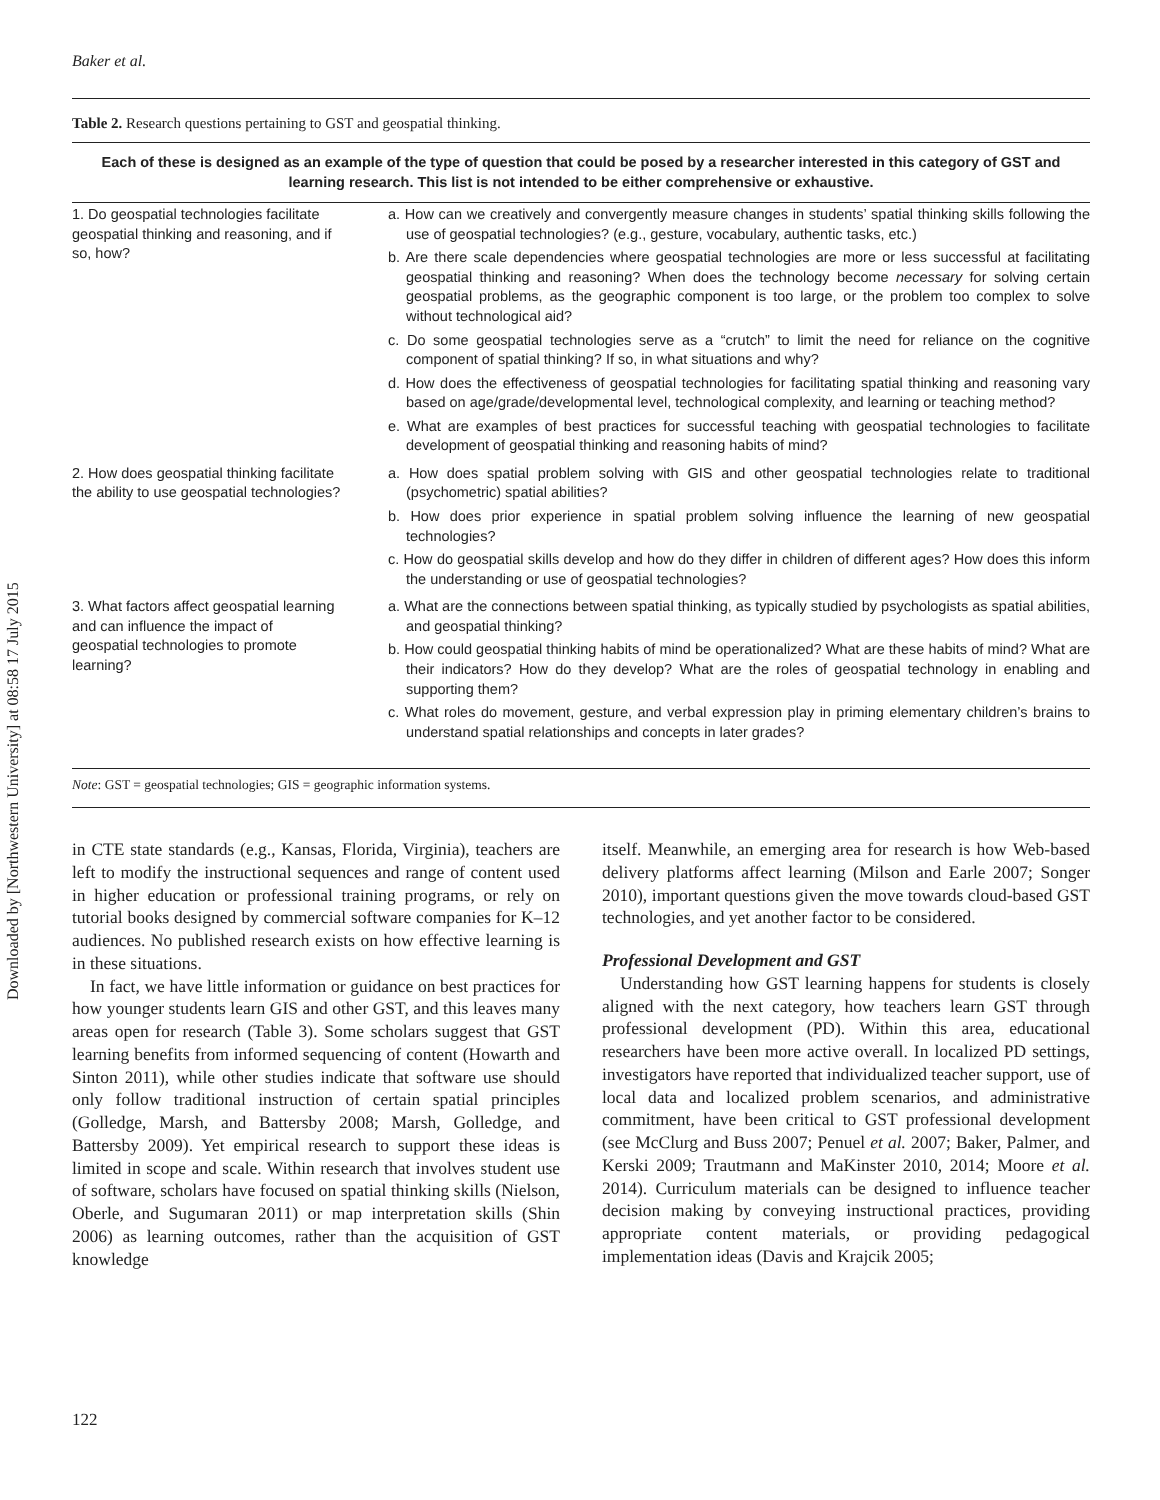Downloaded by [Northwestern University] at 08:58 17 July 2015
Baker et al.
Table 2. Research questions pertaining to GST and geospatial thinking.
| Each of these is designed as an example of the type of question that could be posed by a researcher interested in this category of GST and learning research. This list is not intended to be either comprehensive or exhaustive. | |
| --- | --- |
| 1. Do geospatial technologies facilitate geospatial thinking and reasoning, and if so, how? | a. How can we creatively and convergently measure changes in students’ spatial thinking skills following the use of geospatial technologies? (e.g., gesture, vocabulary, authentic tasks, etc.) b. Are there scale dependencies where geospatial technologies are more or less successful at facilitating geospatial thinking and reasoning? When does the technology become necessary for solving certain geospatial problems, as the geographic component is too large, or the problem too complex to solve without technological aid? c. Do some geospatial technologies serve as a “crutch” to limit the need for reliance on the cognitive component of spatial thinking? If so, in what situations and why? d. How does the effectiveness of geospatial technologies for facilitating spatial thinking and reasoning vary based on age/grade/developmental level, technological complexity, and learning or teaching method? e. What are examples of best practices for successful teaching with geospatial technologies to facilitate development of geospatial thinking and reasoning habits of mind? |
| 2. How does geospatial thinking facilitate the ability to use geospatial technologies? | a. How does spatial problem solving with GIS and other geospatial technologies relate to traditional (psychometric) spatial abilities? b. How does prior experience in spatial problem solving influence the learning of new geospatial technologies? c. How do geospatial skills develop and how do they differ in children of different ages? How does this inform the understanding or use of geospatial technologies? |
| 3. What factors affect geospatial learning and can influence the impact of geospatial technologies to promote learning? | a. What are the connections between spatial thinking, as typically studied by psychologists as spatial abilities, and geospatial thinking? b. How could geospatial thinking habits of mind be operationalized? What are these habits of mind? What are their indicators? How do they develop? What are the roles of geospatial technology in enabling and supporting them? c. What roles do movement, gesture, and verbal expression play in priming elementary children’s brains to understand spatial relationships and concepts in later grades? |
Note: GST = geospatial technologies; GIS = geographic information systems.
in CTE state standards (e.g., Kansas, Florida, Virginia), teachers are left to modify the instructional sequences and range of content used in higher education or professional training programs, or rely on tutorial books designed by commercial software companies for K–12 audiences. No published research exists on how effective learning is in these situations.
In fact, we have little information or guidance on best practices for how younger students learn GIS and other GST, and this leaves many areas open for research (Table 3). Some scholars suggest that GST learning benefits from informed sequencing of content (Howarth and Sinton 2011), while other studies indicate that software use should only follow traditional instruction of certain spatial principles (Golledge, Marsh, and Battersby 2008; Marsh, Golledge, and Battersby 2009). Yet empirical research to support these ideas is limited in scope and scale. Within research that involves student use of software, scholars have focused on spatial thinking skills (Nielson, Oberle, and Sugumaran 2011) or map interpretation skills (Shin 2006) as learning outcomes, rather than the acquisition of GST knowledge
itself. Meanwhile, an emerging area for research is how Web-based delivery platforms affect learning (Milson and Earle 2007; Songer 2010), important questions given the move towards cloud-based GST technologies, and yet another factor to be considered.
Professional Development and GST
Understanding how GST learning happens for students is closely aligned with the next category, how teachers learn GST through professional development (PD). Within this area, educational researchers have been more active overall. In localized PD settings, investigators have reported that individualized teacher support, use of local data and localized problem scenarios, and administrative commitment, have been critical to GST professional development (see McClurg and Buss 2007; Penuel et al. 2007; Baker, Palmer, and Kerski 2009; Trautmann and MaKinster 2010, 2014; Moore et al. 2014). Curriculum materials can be designed to influence teacher decision making by conveying instructional practices, providing appropriate content materials, or providing pedagogical implementation ideas (Davis and Krajcik 2005;
122